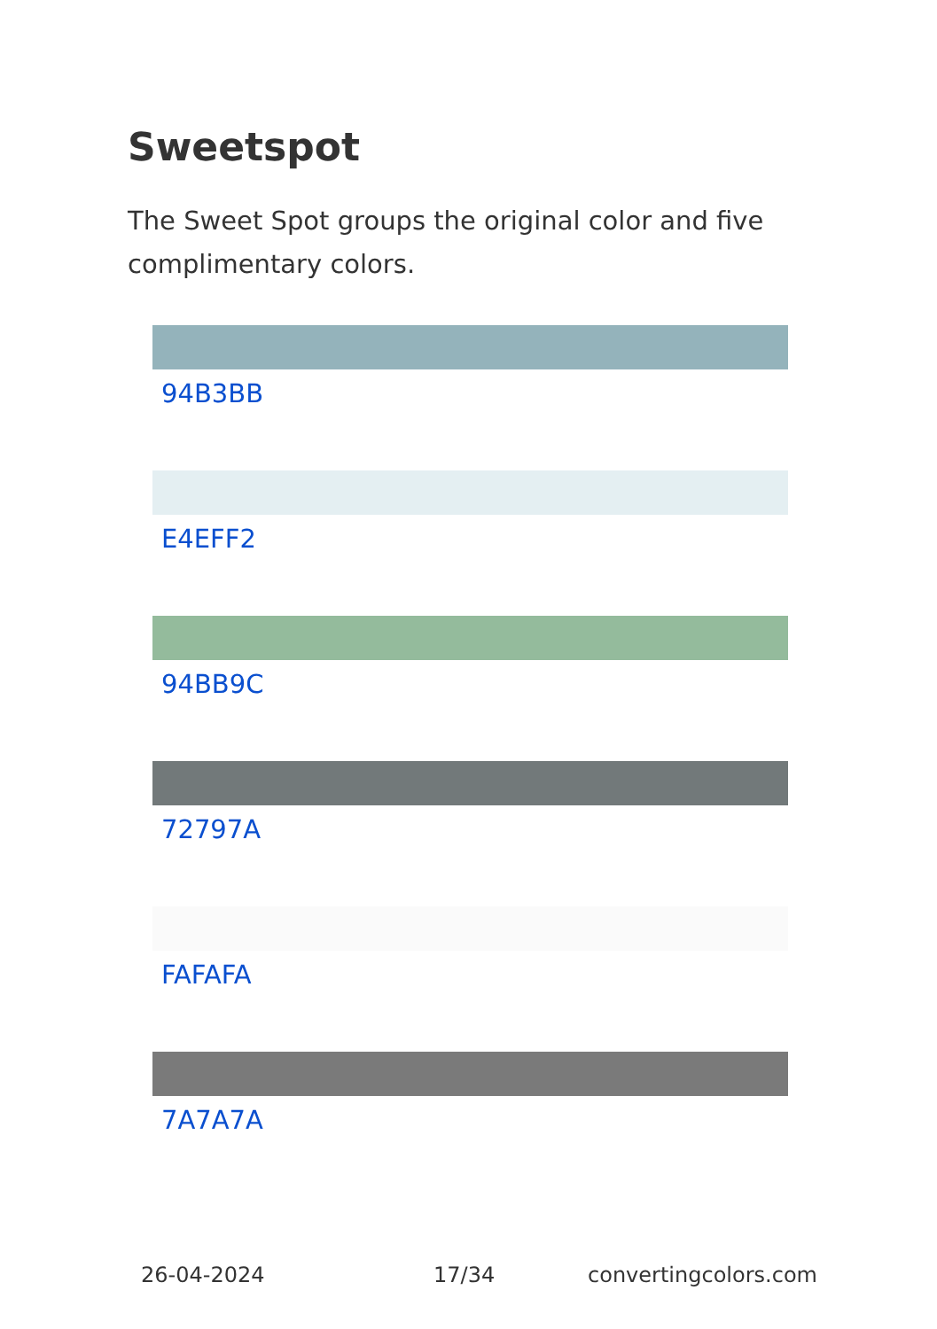Sweetspot
The Sweet Spot groups the original color and five complimentary colors.
94B3BB
E4EFF2
94BB9C
72797A
FAFAFA
7A7A7A
26-04-2024 17/34 convertingcolors.com